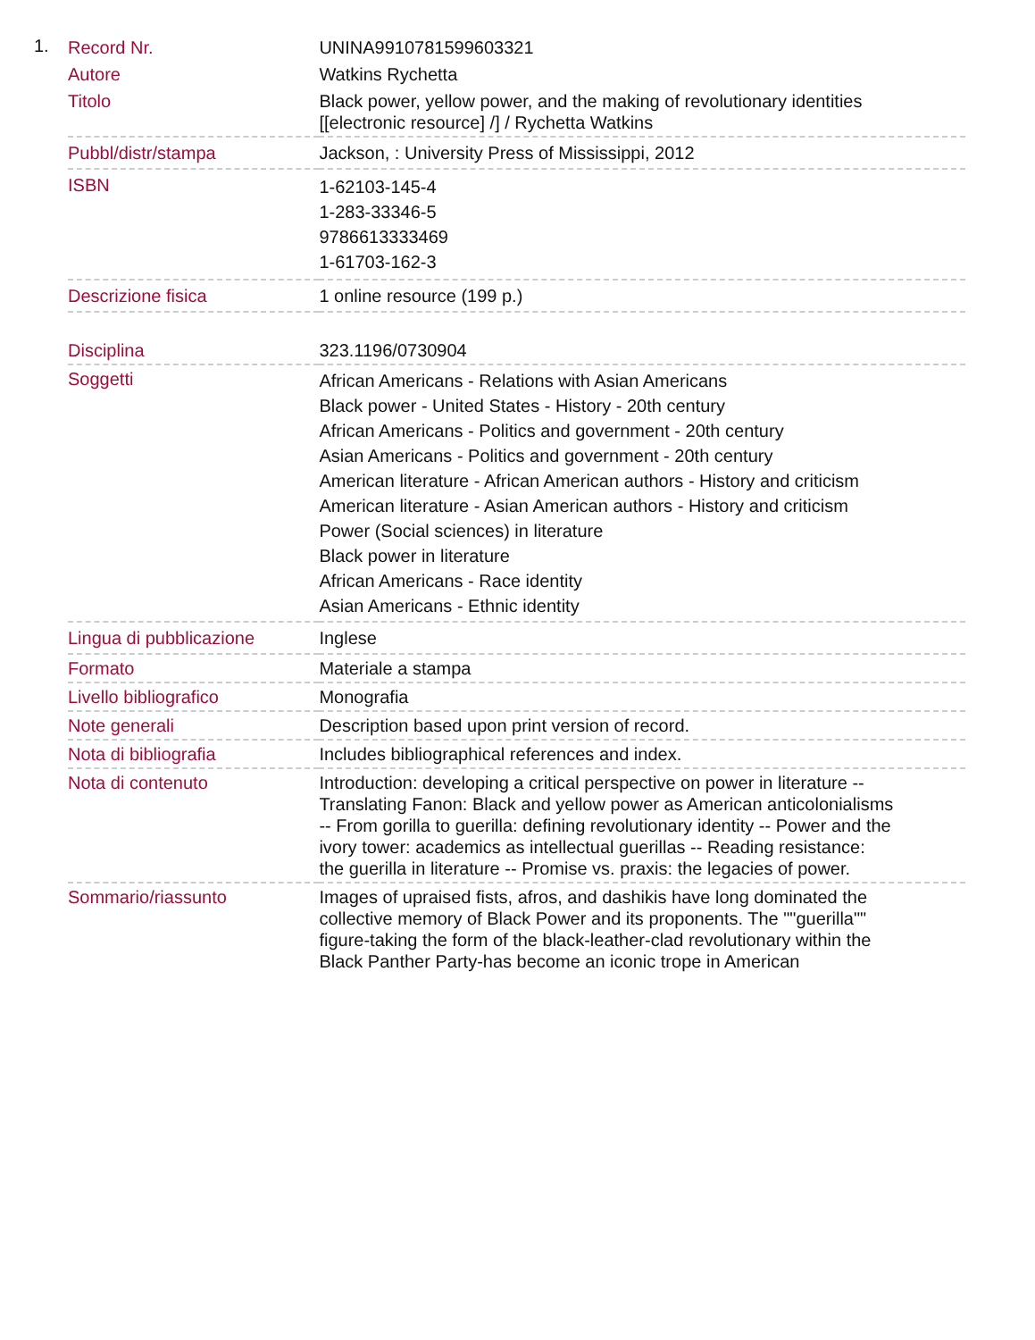1.
| Record Nr. | UNINA9910781599603321 |
| Autore | Watkins Rychetta |
| Titolo | Black power, yellow power, and the making of revolutionary identities [[electronic resource] /] / Rychetta Watkins |
| Pubbl/distr/stampa | Jackson, : University Press of Mississippi, 2012 |
| ISBN | 1-62103-145-4 1-283-33346-5 9786613333469 1-61703-162-3 |
| Descrizione fisica | 1 online resource (199 p.) |
| Disciplina | 323.1196/0730904 |
| Soggetti | African Americans - Relations with Asian Americans Black power - United States - History - 20th century African Americans - Politics and government - 20th century Asian Americans - Politics and government - 20th century American literature - African American authors - History and criticism American literature - Asian American authors - History and criticism Power (Social sciences) in literature Black power in literature African Americans - Race identity Asian Americans - Ethnic identity |
| Lingua di pubblicazione | Inglese |
| Formato | Materiale a stampa |
| Livello bibliografico | Monografia |
| Note generali | Description based upon print version of record. |
| Nota di bibliografia | Includes bibliographical references and index. |
| Nota di contenuto | Introduction: developing a critical perspective on power in literature -- Translating Fanon: Black and yellow power as American anticolonialisms -- From gorilla to guerilla: defining revolutionary identity -- Power and the ivory tower: academics as intellectual guerillas -- Reading resistance: the guerilla in literature -- Promise vs. praxis: the legacies of power. |
| Sommario/riassunto | Images of upraised fists, afros, and dashikis have long dominated the collective memory of Black Power and its proponents. The ""guerilla"" figure-taking the form of the black-leather-clad revolutionary within the Black Panther Party-has become an iconic trope in American |